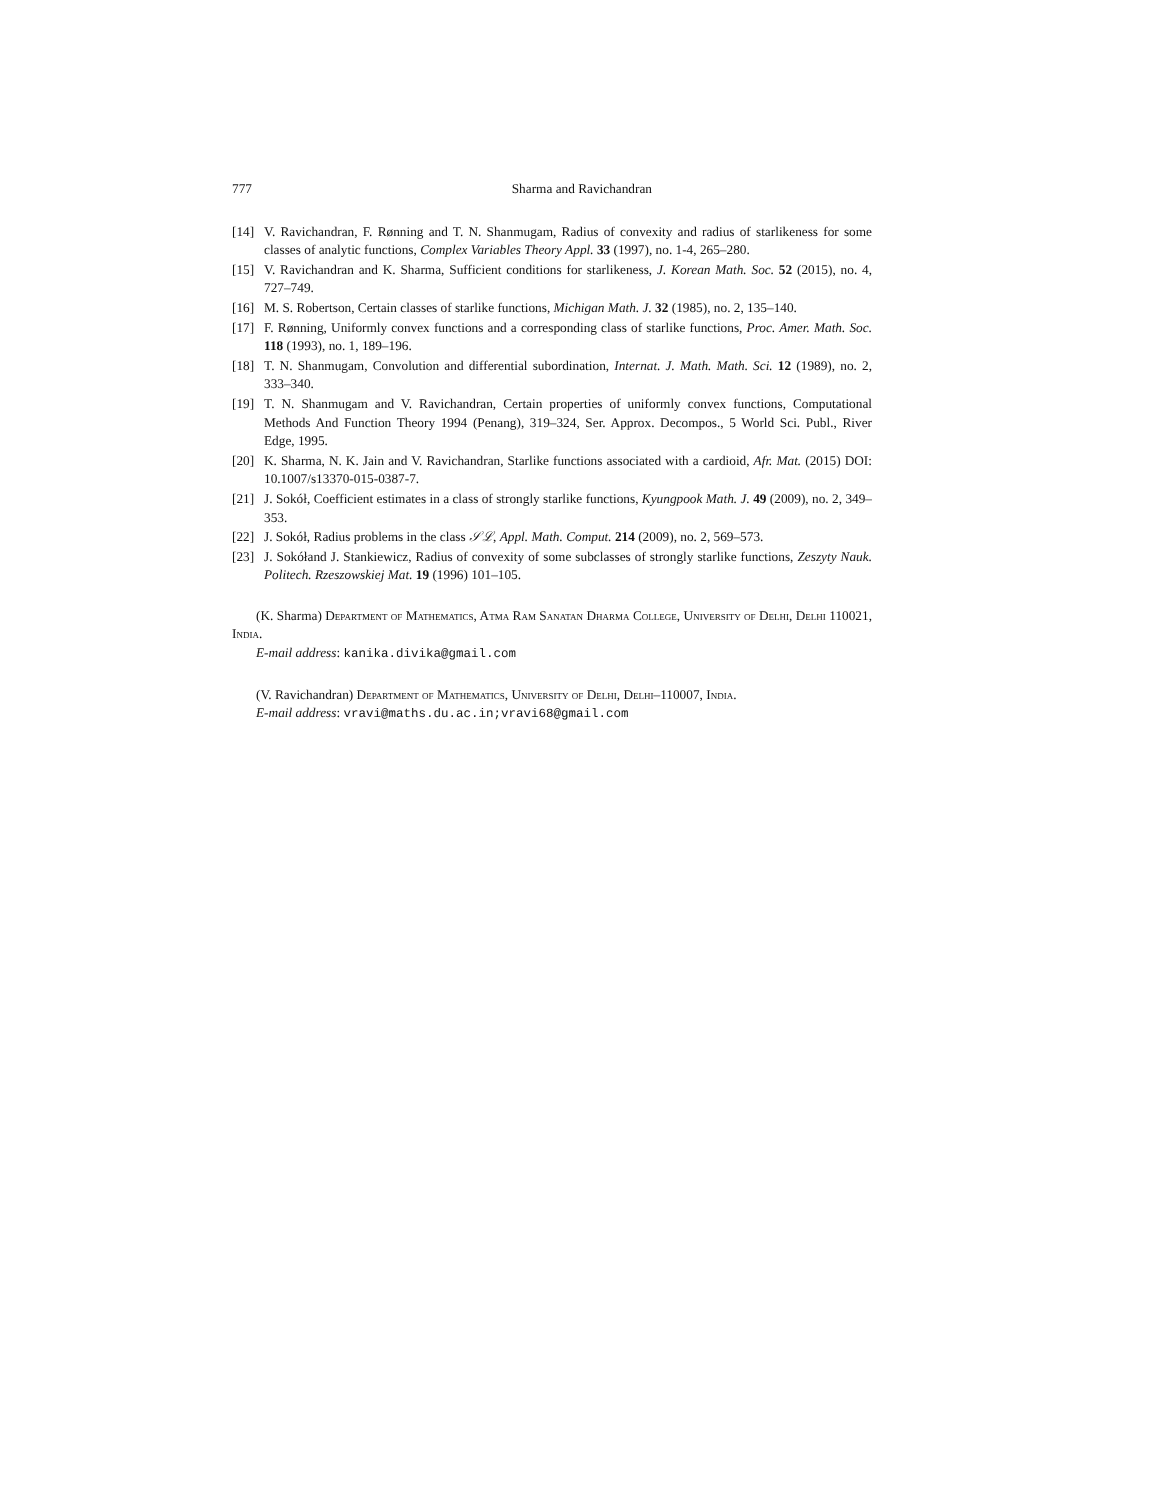777 Sharma and Ravichandran
[14] V. Ravichandran, F. Rønning and T. N. Shanmugam, Radius of convexity and radius of starlikeness for some classes of analytic functions, Complex Variables Theory Appl. 33 (1997), no. 1-4, 265–280.
[15] V. Ravichandran and K. Sharma, Sufficient conditions for starlikeness, J. Korean Math. Soc. 52 (2015), no. 4, 727–749.
[16] M. S. Robertson, Certain classes of starlike functions, Michigan Math. J. 32 (1985), no. 2, 135–140.
[17] F. Rønning, Uniformly convex functions and a corresponding class of starlike functions, Proc. Amer. Math. Soc. 118 (1993), no. 1, 189–196.
[18] T. N. Shanmugam, Convolution and differential subordination, Internat. J. Math. Math. Sci. 12 (1989), no. 2, 333–340.
[19] T. N. Shanmugam and V. Ravichandran, Certain properties of uniformly convex functions, Computational Methods And Function Theory 1994 (Penang), 319–324, Ser. Approx. Decompos., 5 World Sci. Publ., River Edge, 1995.
[20] K. Sharma, N. K. Jain and V. Ravichandran, Starlike functions associated with a cardioid, Afr. Mat. (2015) DOI: 10.1007/s13370-015-0387-7.
[21] J. Sokół, Coefficient estimates in a class of strongly starlike functions, Kyungpook Math. J. 49 (2009), no. 2, 349–353.
[22] J. Sokół, Radius problems in the class 𝒮ℒ, Appl. Math. Comput. 214 (2009), no. 2, 569–573.
[23] J. Sokółand J. Stankiewicz, Radius of convexity of some subclasses of strongly starlike functions, Zeszyty Nauk. Politech. Rzeszowskiej Mat. 19 (1996) 101–105.
(K. Sharma) Department of Mathematics, Atma Ram Sanatan Dharma College, University of Delhi, Delhi 110021, India.
E-mail address: kanika.divika@gmail.com
(V. Ravichandran) Department of Mathematics, University of Delhi, Delhi–110007, India.
E-mail address: vravi@maths.du.ac.in;vravi68@gmail.com